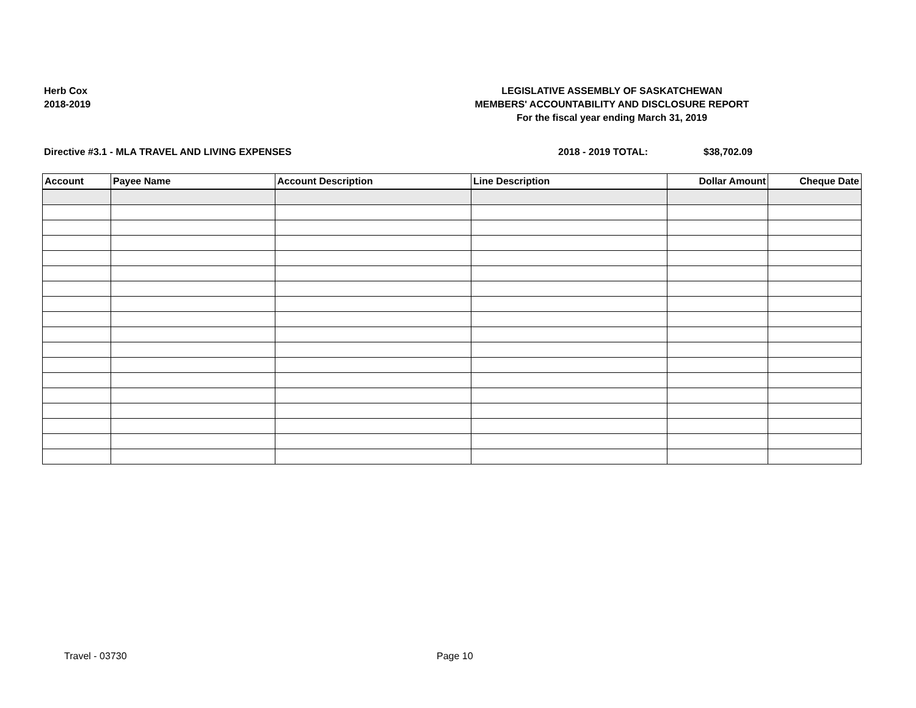Herb Cox
2018-2019
LEGISLATIVE ASSEMBLY OF SASKATCHEWAN
MEMBERS' ACCOUNTABILITY AND DISCLOSURE REPORT
For the fiscal year ending March 31, 2019
Directive #3.1 - MLA TRAVEL AND LIVING EXPENSES 2018 - 2019 TOTAL: $38,702.09
| Account | Payee Name | Account Description | Line Description | Dollar Amount | Cheque Date |
| --- | --- | --- | --- | --- | --- |
Travel - 03730 Page 10